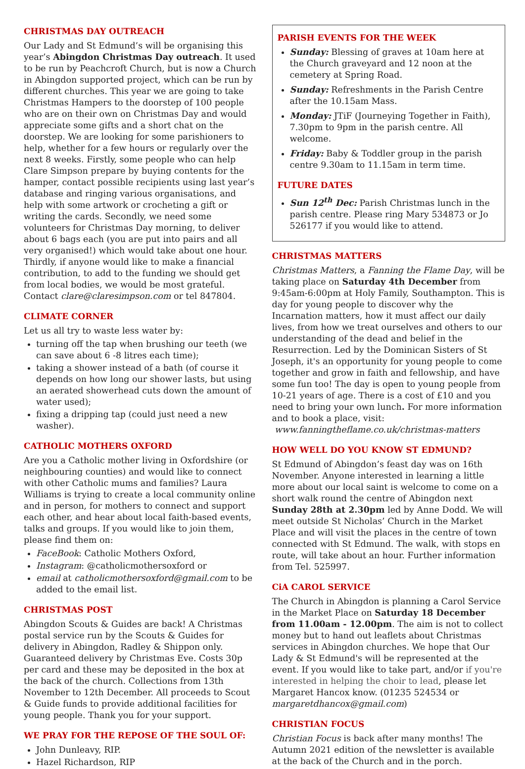CHRISTMAS DAY OUTREACH
Our Lady and St Edmund’s will be organising this year’s Abingdon Christmas Day outreach. It used to be run by Peachcroft Church, but is now a Church in Abingdon supported project, which can be run by different churches. This year we are going to take Christmas Hampers to the doorstep of 100 people who are on their own on Christmas Day and would appreciate some gifts and a short chat on the doorstep. We are looking for some parishioners to help, whether for a few hours or regularly over the next 8 weeks. Firstly, some people who can help Clare Simpson prepare by buying contents for the hamper, contact possible recipients using last year’s database and ringing various organisations, and help with some artwork or crocheting a gift or writing the cards. Secondly, we need some volunteers for Christmas Day morning, to deliver about 6 bags each (you are put into pairs and all very organised!) which would take about one hour. Thirdly, if anyone would like to make a financial contribution, to add to the funding we should get from local bodies, we would be most grateful. Contact clare@claresimpson.com or tel 847804.
CLIMATE CORNER
Let us all try to waste less water by:
turning off the tap when brushing our teeth (we can save about 6 -8 litres each time);
taking a shower instead of a bath (of course it depends on how long our shower lasts, but using an aerated showerhead cuts down the amount of water used);
fixing a dripping tap (could just need a new washer).
CATHOLIC MOTHERS OXFORD
Are you a Catholic mother living in Oxfordshire (or neighbouring counties) and would like to connect with other Catholic mums and families? Laura Williams is trying to create a local community online and in person, for mothers to connect and support each other, and hear about local faith-based events, talks and groups. If you would like to join them, please find them on:
FaceBook: Catholic Mothers Oxford,
Instagram: @catholicmothersoxford or
email at catholicmothersoxford@gmail.com to be added to the email list.
CHRISTMAS POST
Abingdon Scouts & Guides are back! A Christmas postal service run by the Scouts & Guides for delivery in Abingdon, Radley & Shippon only. Guaranteed delivery by Christmas Eve. Costs 30p per card and these may be deposited in the box at the back of the church. Collections from 13th November to 12th December. All proceeds to Scout & Guide funds to provide additional facilities for young people. Thank you for your support.
WE PRAY FOR THE REPOSE OF THE SOUL OF:
John Dunleavy, RIP.
Hazel Richardson, RIP
PARISH EVENTS FOR THE WEEK
Sunday: Blessing of graves at 10am here at the Church graveyard and 12 noon at the cemetery at Spring Road.
Sunday: Refreshments in the Parish Centre after the 10.15am Mass.
Monday: JTiF (Journeying Together in Faith), 7.30pm to 9pm in the parish centre. All welcome.
Friday: Baby & Toddler group in the parish centre 9.30am to 11.15am in term time.
FUTURE DATES
Sun 12<sup>th</sup> Dec: Parish Christmas lunch in the parish centre. Please ring Mary 534873 or Jo 526177 if you would like to attend.
CHRISTMAS MATTERS
Christmas Matters, a Fanning the Flame Day, will be taking place on Saturday 4th December from 9:45am-6:00pm at Holy Family, Southampton. This is day for young people to discover why the Incarnation matters, how it must affect our daily lives, from how we treat ourselves and others to our understanding of the dead and belief in the Resurrection. Led by the Dominican Sisters of St Joseph, it's an opportunity for young people to come together and grow in faith and fellowship, and have some fun too! The day is open to young people from 10-21 years of age. There is a cost of £10 and you need to bring your own lunch. For more information and to book a place, visit:
www.fanningtheflame.co.uk/christmas-matters
HOW WELL DO YOU KNOW ST EDMUND?
St Edmund of Abingdon’s feast day was on 16th November. Anyone interested in learning a little more about our local saint is welcome to come on a short walk round the centre of Abingdon next Sunday 28th at 2.30pm led by Anne Dodd. We will meet outside St Nicholas’ Church in the Market Place and will visit the places in the centre of town connected with St Edmund. The walk, with stops en route, will take about an hour. Further information from Tel. 525997.
CiA CAROL SERVICE
The Church in Abingdon is planning a Carol Service in the Market Place on Saturday 18 December from 11.00am - 12.00pm. The aim is not to collect money but to hand out leaflets about Christmas services in Abingdon churches. We hope that Our Lady & St Edmund's will be represented at the event. If you would like to take part, and/or if you're interested in helping the choir to lead, please let Margaret Hancox know. (01235 524534 or margaretdhancox@gmail.com)
CHRISTIAN FOCUS
Christian Focus is back after many months! The Autumn 2021 edition of the newsletter is available at the back of the Church and in the porch.